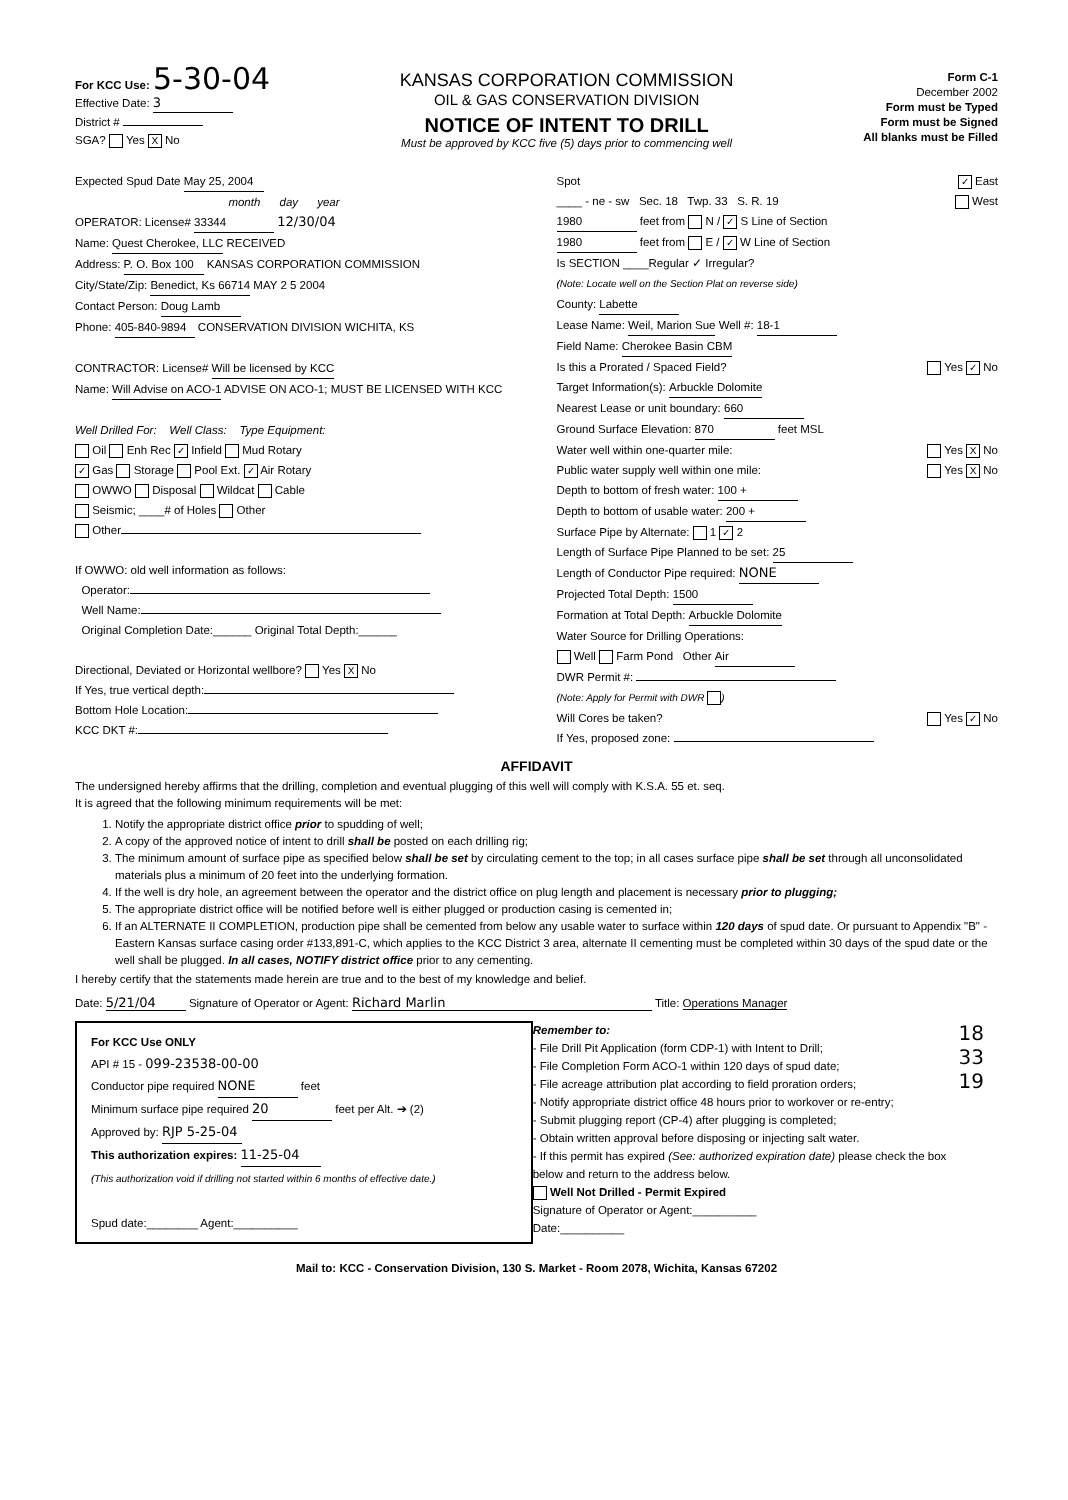For KCC Use: 5-30-04
Effective Date: 3
District #
SGA? Yes X No
KANSAS CORPORATION COMMISSION
OIL & GAS CONSERVATION DIVISION
NOTICE OF INTENT TO DRILL
Must be approved by KCC five (5) days prior to commencing well
Form C-1
December 2002
Form must be Typed
Form must be Signed
All blanks must be Filled
Expected Spud Date May 25, 2004
month day year
OPERATOR: License# 33344 12/30/04
Name: Quest Cherokee, LLC RECEIVED
Address: P. O. Box 100 KANSAS CORPORATION COMMISSION
City/State/Zip: Benedict, Ks 66714 MAY 2 5 2004
Contact Person: Doug Lamb
Phone: 405-840-9894 CONSERVATION DIVISION WICHITA, KS
CONTRACTOR: License# Will be licensed by KCC
Name: Will Advise on ACO-1 ADVISE ON ACO-1; MUST BE LICENSED WITH KCC
Well Drilled For: Well Class: Type Equipment:
Oil Enh Rec ✓ Infield Mud Rotary
✓ Gas Storage Pool Ext. ✓ Air Rotary
OWWO Disposal Wildcat Cable
Seismic; ____# of Holes Other
Other
If OWWO: old well information as follows:
Operator:
Well Name:
Original Completion Date:______ Original Total Depth:______
Directional, Deviated or Horizontal wellbore? Yes X No
If Yes, true vertical depth:
Bottom Hole Location:
KCC DKT #:
Spot ✓ East
____ - ne - sw Sec. 18 Twp. 33 S. R. 19 West
1980 feet from N / ✓ S Line of Section
1980 feet from E / ✓ W Line of Section
Is SECTION ____Regular ✓ Irregular?
(Note: Locate well on the Section Plat on reverse side)
County: Labette
Lease Name: Weil, Marion Sue Well #: 18-1
Field Name: Cherokee Basin CBM
Is this a Prorated / Spaced Field? Yes ✓ No
Target Information(s): Arbuckle Dolomite
Nearest Lease or unit boundary: 660
Ground Surface Elevation: 870 feet MSL
Water well within one-quarter mile: Yes X No
Public water supply well within one mile: Yes X No
Depth to bottom of fresh water: 100 +
Depth to bottom of usable water: 200 +
Surface Pipe by Alternate: 1 ✓ 2
Length of Surface Pipe Planned to be set: 25
Length of Conductor Pipe required: NONE
Projected Total Depth: 1500
Formation at Total Depth: Arbuckle Dolomite
Water Source for Drilling Operations:
Well Farm Pond Other Air
DWR Permit #:
(Note: Apply for Permit with DWR )
Will Cores be taken? Yes ✓ No
If Yes, proposed zone:
AFFIDAVIT
The undersigned hereby affirms that the drilling, completion and eventual plugging of this well will comply with K.S.A. 55 et. seq.
It is agreed that the following minimum requirements will be met:
1. Notify the appropriate district office prior to spudding of well;
2. A copy of the approved notice of intent to drill shall be posted on each drilling rig;
3. The minimum amount of surface pipe as specified below shall be set by circulating cement to the top; in all cases surface pipe shall be set through all unconsolidated materials plus a minimum of 20 feet into the underlying formation.
4. If the well is dry hole, an agreement between the operator and the district office on plug length and placement is necessary prior to plugging;
5. The appropriate district office will be notified before well is either plugged or production casing is cemented in;
6. If an ALTERNATE II COMPLETION, production pipe shall be cemented from below any usable water to surface within 120 days of spud date. Or pursuant to Appendix "B" - Eastern Kansas surface casing order #133,891-C, which applies to the KCC District 3 area, alternate II cementing must be completed within 30 days of the spud date or the well shall be plugged. In all cases, NOTIFY district office prior to any cementing.
I hereby certify that the statements made herein are true and to the best of my knowledge and belief.
Date: 5/21/04 Signature of Operator or Agent: Richard Marlin Title: Operations Manager
For KCC Use ONLY
API # 15 - 099-23538-00-00
Conductor pipe required NONE feet
Minimum surface pipe required 20 feet per Alt. ➔ (2)
Approved by: RJP 5-25-04
This authorization expires: 11-25-04
(This authorization void if drilling not started within 6 months of effective date.)
Spud date:________ Agent:__________
Remember to:
- File Drill Pit Application (form CDP-1) with Intent to Drill;
- File Completion Form ACO-1 within 120 days of spud date;
- File acreage attribution plat according to field proration orders;
- Notify appropriate district office 48 hours prior to workover or re-entry;
- Submit plugging report (CP-4) after plugging is completed;
- Obtain written approval before disposing or injecting salt water.
- If this permit has expired (See: authorized expiration date) please check the box below and return to the address below.
Well Not Drilled - Permit Expired
Signature of Operator or Agent:__________
Date:__________
18 33 19
Mail to: KCC - Conservation Division, 130 S. Market - Room 2078, Wichita, Kansas 67202